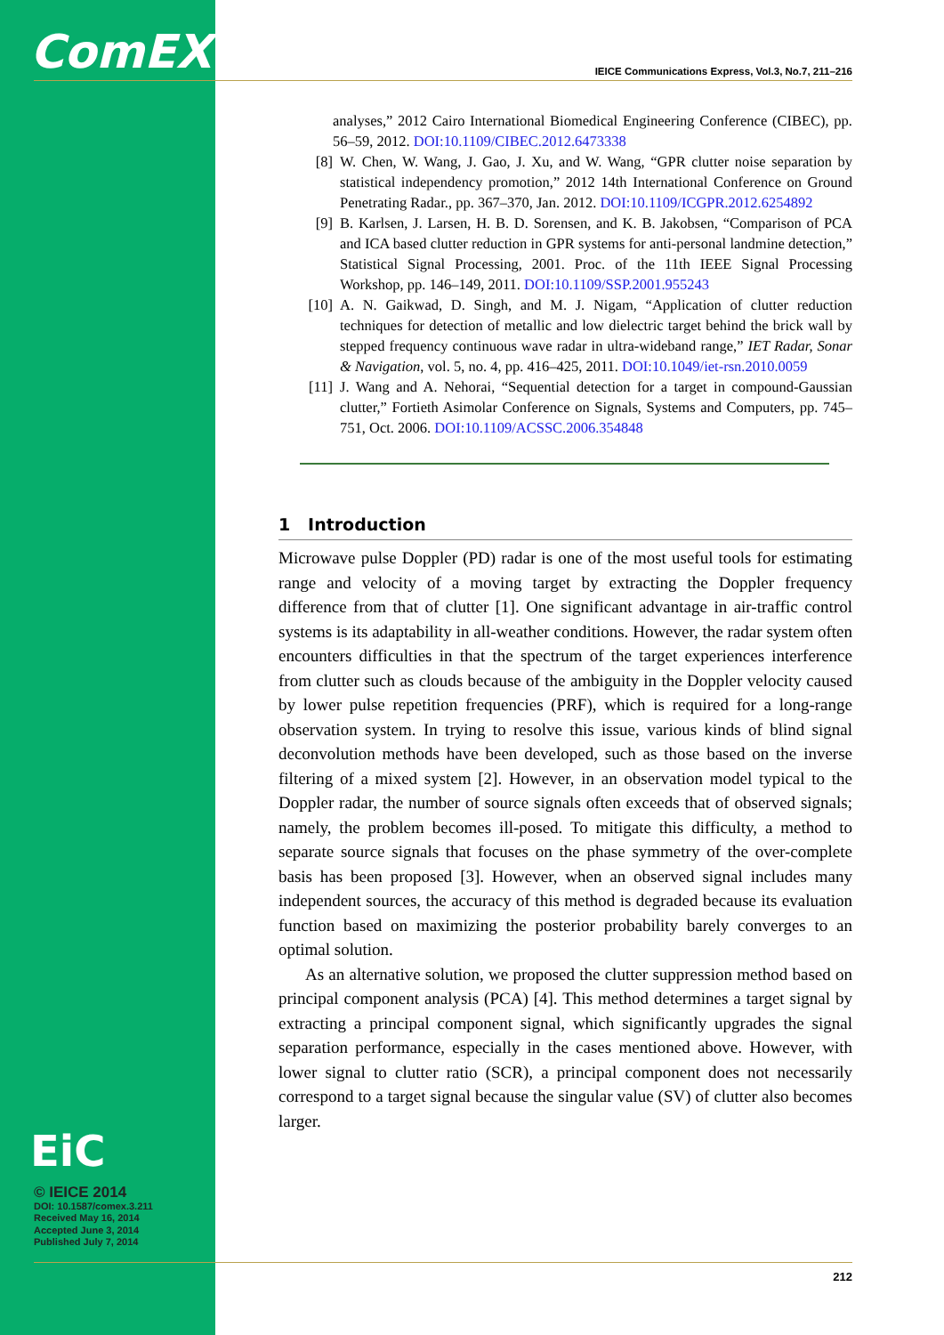ComEX
EiC
© IEICE 2014
DOI: 10.1587/comex.3.211
Received May 16, 2014
Accepted June 3, 2014
Published July 7, 2014
IEICE Communications Express, Vol.3, No.7, 211–216
analyses,” 2012 Cairo International Biomedical Engineering Conference (CIBEC), pp. 56–59, 2012. DOI:10.1109/CIBEC.2012.6473338
[8] W. Chen, W. Wang, J. Gao, J. Xu, and W. Wang, “GPR clutter noise separation by statistical independency promotion,” 2012 14th International Conference on Ground Penetrating Radar., pp. 367–370, Jan. 2012. DOI:10.1109/ICGPR.2012.6254892
[9] B. Karlsen, J. Larsen, H. B. D. Sorensen, and K. B. Jakobsen, “Comparison of PCA and ICA based clutter reduction in GPR systems for anti-personal landmine detection,” Statistical Signal Processing, 2001. Proc. of the 11th IEEE Signal Processing Workshop, pp. 146–149, 2011. DOI:10.1109/SSP.2001.955243
[10] A. N. Gaikwad, D. Singh, and M. J. Nigam, “Application of clutter reduction techniques for detection of metallic and low dielectric target behind the brick wall by stepped frequency continuous wave radar in ultra-wideband range,” IET Radar, Sonar & Navigation, vol. 5, no. 4, pp. 416–425, 2011. DOI:10.1049/iet-rsn.2010.0059
[11] J. Wang and A. Nehorai, “Sequential detection for a target in compound-Gaussian clutter,” Fortieth Asimolar Conference on Signals, Systems and Computers, pp. 745–751, Oct. 2006. DOI:10.1109/ACSSC.2006.354848
1 Introduction
Microwave pulse Doppler (PD) radar is one of the most useful tools for estimating range and velocity of a moving target by extracting the Doppler frequency difference from that of clutter [1]. One significant advantage in air-traffic control systems is its adaptability in all-weather conditions. However, the radar system often encounters difficulties in that the spectrum of the target experiences interference from clutter such as clouds because of the ambiguity in the Doppler velocity caused by lower pulse repetition frequencies (PRF), which is required for a long-range observation system. In trying to resolve this issue, various kinds of blind signal deconvolution methods have been developed, such as those based on the inverse filtering of a mixed system [2]. However, in an observation model typical to the Doppler radar, the number of source signals often exceeds that of observed signals; namely, the problem becomes ill-posed. To mitigate this difficulty, a method to separate source signals that focuses on the phase symmetry of the over-complete basis has been proposed [3]. However, when an observed signal includes many independent sources, the accuracy of this method is degraded because its evaluation function based on maximizing the posterior probability barely converges to an optimal solution.
As an alternative solution, we proposed the clutter suppression method based on principal component analysis (PCA) [4]. This method determines a target signal by extracting a principal component signal, which significantly upgrades the signal separation performance, especially in the cases mentioned above. However, with lower signal to clutter ratio (SCR), a principal component does not necessarily correspond to a target signal because the singular value (SV) of clutter also becomes larger.
212